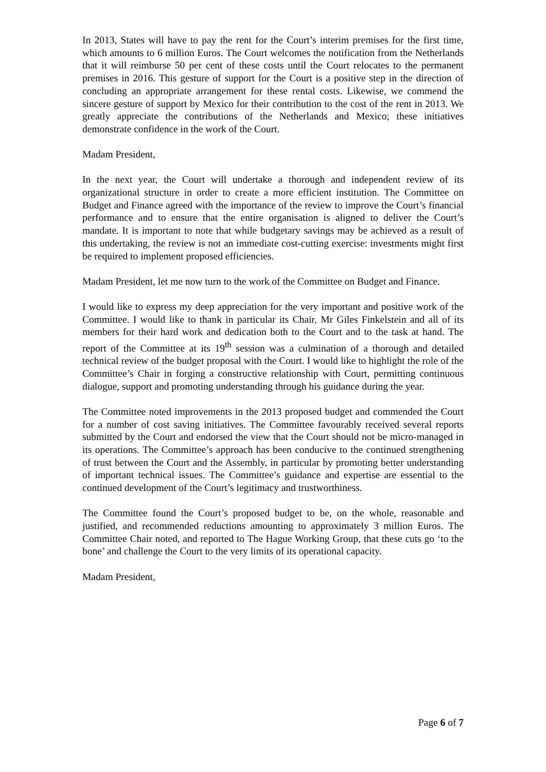In 2013, States will have to pay the rent for the Court’s interim premises for the first time, which amounts to 6 million Euros. The Court welcomes the notification from the Netherlands that it will reimburse 50 per cent of these costs until the Court relocates to the permanent premises in 2016. This gesture of support for the Court is a positive step in the direction of concluding an appropriate arrangement for these rental costs. Likewise, we commend the sincere gesture of support by Mexico for their contribution to the cost of the rent in 2013. We greatly appreciate the contributions of the Netherlands and Mexico; these initiatives demonstrate confidence in the work of the Court.
Madam President,
In the next year, the Court will undertake a thorough and independent review of its organizational structure in order to create a more efficient institution. The Committee on Budget and Finance agreed with the importance of the review to improve the Court’s financial performance and to ensure that the entire organisation is aligned to deliver the Court’s mandate. It is important to note that while budgetary savings may be achieved as a result of this undertaking, the review is not an immediate cost-cutting exercise: investments might first be required to implement proposed efficiencies.
Madam President, let me now turn to the work of the Committee on Budget and Finance.
I would like to express my deep appreciation for the very important and positive work of the Committee. I would like to thank in particular its Chair, Mr Giles Finkelstein and all of its members for their hard work and dedication both to the Court and to the task at hand. The report of the Committee at its 19<sup>th</sup> session was a culmination of a thorough and detailed technical review of the budget proposal with the Court. I would like to highlight the role of the Committee’s Chair in forging a constructive relationship with Court, permitting continuous dialogue, support and promoting understanding through his guidance during the year.
The Committee noted improvements in the 2013 proposed budget and commended the Court for a number of cost saving initiatives. The Committee favourably received several reports submitted by the Court and endorsed the view that the Court should not be micro-managed in its operations. The Committee’s approach has been conducive to the continued strengthening of trust between the Court and the Assembly, in particular by promoting better understanding of important technical issues. The Committee’s guidance and expertise are essential to the continued development of the Court’s legitimacy and trustworthiness.
The Committee found the Court’s proposed budget to be, on the whole, reasonable and justified, and recommended reductions amounting to approximately 3 million Euros. The Committee Chair noted, and reported to The Hague Working Group, that these cuts go ‘to the bone’ and challenge the Court to the very limits of its operational capacity.
Madam President,
Page 6 of 7